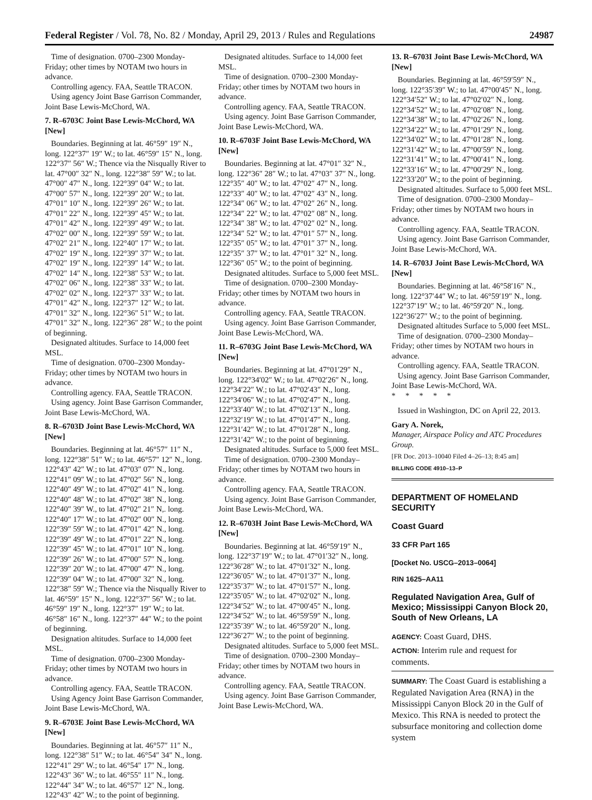Federal Register / Vol. 78, No. 82 / Monday, April 29, 2013 / Rules and Regulations 24987
Time of designation. 0700–2300 Monday-Friday; other times by NOTAM two hours in advance.
Controlling agency. FAA, Seattle TRACON.
Using agency Joint Base Garrison Commander, Joint Base Lewis-McChord, WA.
7. R–6703C Joint Base Lewis-McChord, WA [New]
Boundaries. Beginning at lat. 46°59″ 19″ N., long. 122°37″ 19″ W.; to lat. 46°59″ 15″ N., long. 122°37″ 56″ W.; Thence via the Nisqually River to lat. 47°00″ 32″ N., long. 122°38″ 59″ W.; to lat. 47°00″ 47″ N., long. 122°39″ 04″ W.; to lat. 47°00″ 57″ N., long. 122°39″ 20″ W.; to lat. 47°01″ 10″ N., long. 122°39″ 26″ W.; to lat. 47°01″ 22″ N., long. 122°39″ 45″ W.; to lat. 47°01″ 42″ N., long. 122°39″ 49″ W.; to lat. 47°02″ 00″ N., long. 122°39″ 59″ W.; to lat. 47°02″ 21″ N., long. 122°40″ 17″ W.; to lat. 47°02″ 19″ N., long. 122°39″ 37″ W.; to lat. 47°02″ 19″ N., long. 122°39″ 14″ W.; to lat. 47°02″ 14″ N., long. 122°38″ 53″ W.; to lat. 47°02″ 06″ N., long. 122°38″ 33″ W.; to lat. 47°02″ 02″ N., long. 122°37″ 33″ W.; to lat. 47°01″ 42″ N., long. 122°37″ 12″ W.; to lat. 47°01″ 32″ N., long. 122°36″ 51″ W.; to lat. 47°01″ 32″ N., long. 122°36″ 28″ W.; to the point of beginning.
Designated altitudes. Surface to 14,000 feet MSL.
Time of designation. 0700–2300 Monday-Friday; other times by NOTAM two hours in advance.
Controlling agency. FAA, Seattle TRACON.
Using agency. Joint Base Garrison Commander, Joint Base Lewis-McChord, WA.
8. R–6703D Joint Base Lewis-McChord, WA [New]
Boundaries. Beginning at lat. 46°57″ 11″ N., long. 122°38″ 51″ W.; to lat. 46°57″ 12″ N., long. 122°43″ 42″ W.; to lat. 47°03″ 07″ N., long. 122°41″ 09″ W.; to lat. 47°02″ 56″ N., long. 122°40″ 49″ W.; to lat. 47°02″ 41″ N., long. 122°40″ 48″ W.; to lat. 47°02″ 38″ N., long. 122°40″ 39″ W., to lat. 47°02″ 21″ N,. long. 122°40″ 17″ W.; to lat. 47°02″ 00″ N., long. 122°39″ 59″ W.; to lat. 47°01″ 42″ N., long. 122°39″ 49″ W.; to lat. 47°01″ 22″ N., long. 122°39″ 45″ W.; to lat. 47°01″ 10″ N., long. 122°39″ 26″ W.; to lat. 47°00″ 57″ N., long. 122°39″ 20″ W.; to lat. 47°00″ 47″ N., long. 122°39″ 04″ W.; to lat. 47°00″ 32″ N., long. 122°38″ 59″ W.; Thence via the Nisqually River to lat. 46°59″ 15″ N., long. 122°37″ 56″ W.; to lat. 46°59″ 19″ N., long. 122°37″ 19″ W.; to lat. 46°58″ 16″ N., long. 122°37″ 44″ W.; to the point of beginning.
Designation altitudes. Surface to 14,000 feet MSL.
Time of designation. 0700–2300 Monday-Friday; other times by NOTAM two hours in advance.
Controlling agency. FAA, Seattle TRACON.
Using Agency Joint Base Garrison Commander, Joint Base Lewis-McChord, WA.
9. R–6703E Joint Base Lewis-McChord, WA [New]
Boundaries. Beginning at lat. 46°57″ 11″ N., long. 122°38″ 51″ W.; to lat. 46°54″ 34″ N., long. 122°41″ 29″ W.; to lat. 46°54″ 17″ N., long. 122°43″ 36″ W.; to lat. 46°55″ 11″ N., long. 122°44″ 34″ W.; to lat. 46°57″ 12″ N., long. 122°43″ 42″ W.; to the point of beginning.
Designated altitudes. Surface to 14,000 feet MSL.
Time of designation. 0700–2300 Monday-Friday; other times by NOTAM two hours in advance.
Controlling agency. FAA, Seattle TRACON.
Using agency. Joint Base Garrison Commander, Joint Base Lewis-McChord, WA.
10. R–6703F Joint Base Lewis-McChord, WA [New]
Boundaries. Beginning at lat. 47°01″ 32″ N., long. 122°36″ 28″ W.; to lat. 47°03″ 37″ N., long. 122°35″ 40″ W.; to lat. 47°02″ 47″ N., long. 122°33″ 40″ W.; to lat. 47°02″ 43″ N., long. 122°34″ 06″ W.; to lat. 47°02″ 26″ N., long. 122°34″ 22″ W.; to lat. 47°02″ 08″ N., long. 122°34″ 38″ W.; to lat. 47°02″ 02″ N., long. 122°34″ 52″ W.; to lat. 47°01″ 57″ N., long. 122°35″ 05″ W.; to lat. 47°01″ 37″ N., long. 122°35″ 37″ W.; to lat. 47°01″ 32″ N., long. 122°36″ 05″ W.; to the point of beginning.
Designated altitudes. Surface to 5,000 feet MSL.
Time of designation. 0700–2300 Monday-Friday; other times by NOTAM two hours in advance.
Controlling agency. FAA, Seattle TRACON.
Using agency. Joint Base Garrison Commander, Joint Base Lewis-McChord, WA.
11. R–6703G Joint Base Lewis-McChord, WA [New]
Boundaries. Beginning at lat. 47°01′29″ N., long. 122°34′02″ W.; to lat. 47°02′26″ N., long. 122°34′22″ W.; to lat. 47°02′43″ N., long. 122°34′06″ W.; to lat. 47°02′47″ N., long. 122°33′40″ W.; to lat. 47°02′13″ N., long. 122°32′19″ W.; to lat. 47°01′47″ N., long. 122°31′42″ W.; to lat. 47°01′28″ N., long. 122°31′42″ W.; to the point of beginning.
Designated altitudes. Surface to 5,000 feet MSL.
Time of designation. 0700–2300 Monday–Friday; other times by NOTAM two hours in advance.
Controlling agency. FAA, Seattle TRACON.
Using agency. Joint Base Garrison Commander, Joint Base Lewis-McChord, WA.
12. R–6703H Joint Base Lewis-McChord, WA [New]
Boundaries. Beginning at lat. 46°59′19″ N., long. 122°37′19″ W.; to lat. 47°01′32″ N., long. 122°36′28″ W.; to lat. 47°01′32″ N., long. 122°36′05″ W.; to lat. 47°01′37″ N., long. 122°35′37″ W.; to lat. 47°01′57″ N., long. 122°35′05″ W.; to lat. 47°02′02″ N., long. 122°34′52″ W.; to lat. 47°00′45″ N., long. 122°34′52″ W.; to lat. 46°59′59″ N., long. 122°35′39″ W.; to lat. 46°59′20″ N., long. 122°36′27″ W.; to the point of beginning.
Designated altitudes. Surface to 5,000 feet MSL.
Time of designation. 0700–2300 Monday–Friday; other times by NOTAM two hours in advance.
Controlling agency. FAA, Seattle TRACON.
Using agency. Joint Base Garrison Commander, Joint Base Lewis-McChord, WA.
13. R–6703I Joint Base Lewis-McChord, WA [New]
Boundaries. Beginning at lat. 46°59′59″ N., long. 122°35′39″ W.; to lat. 47°00′45″ N., long. 122°34′52″ W.; to lat. 47°02′02″ N., long. 122°34′52″ W.; to lat. 47°02′08″ N., long. 122°34′38″ W.; to lat. 47°02′26″ N., long. 122°34′22″ W.; to lat. 47°01′29″ N., long. 122°34′02″ W.; to lat. 47°01′28″ N., long. 122°31′42″ W.; to lat. 47°00′59″ N., long. 122°31′41″ W.; to lat. 47°00′41″ N., long. 122°33′16″ W.; to lat. 47°00′29″ N., long. 122°33′20″ W.; to the point of beginning.
Designated altitudes. Surface to 5,000 feet MSL.
Time of designation. 0700–2300 Monday–Friday; other times by NOTAM two hours in advance.
Controlling agency. FAA, Seattle TRACON.
Using agency. Joint Base Garrison Commander, Joint Base Lewis-McChord, WA.
14. R–6703J Joint Base Lewis-McChord, WA [New]
Boundaries. Beginning at lat. 46°58′16″ N., long. 122°37′44″ W.; to lat. 46°59′19″ N., long. 122°37′19″ W.; to lat. 46°59′20″ N., long. 122°36′27″ W.; to the point of beginning.
Designated altitudes Surface to 5,000 feet MSL.
Time of designation. 0700–2300 Monday–Friday; other times by NOTAM two hours in advance.
Controlling agency. FAA, Seattle TRACON.
Using agency. Joint Base Garrison Commander, Joint Base Lewis-McChord, WA.
* * * * *
Issued in Washington, DC on April 22, 2013.
Gary A. Norek,
Manager, Airspace Policy and ATC Procedures Group.
[FR Doc. 2013–10040 Filed 4–26–13; 8:45 am]
BILLING CODE 4910–13–P
DEPARTMENT OF HOMELAND SECURITY
Coast Guard
33 CFR Part 165
[Docket No. USCG–2013–0064]
RIN 1625–AA11
Regulated Navigation Area, Gulf of Mexico; Mississippi Canyon Block 20, South of New Orleans, LA
AGENCY: Coast Guard, DHS.
ACTION: Interim rule and request for comments.
SUMMARY: The Coast Guard is establishing a Regulated Navigation Area (RNA) in the Mississippi Canyon Block 20 in the Gulf of Mexico. This RNA is needed to protect the subsurface monitoring and collection dome system